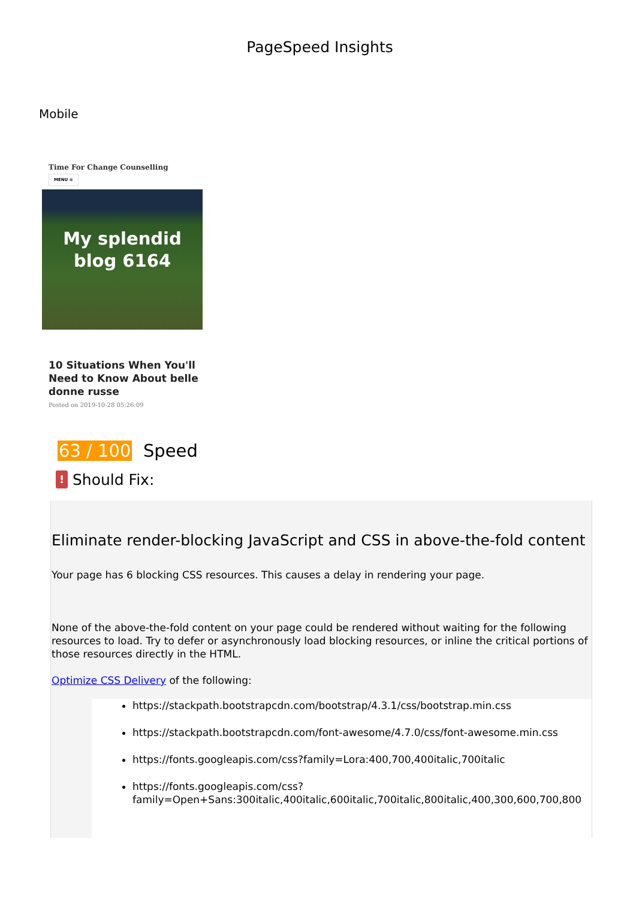PageSpeed Insights
Mobile
Time For Change Counselling
MENU ≡
My splendid
blog 6164
10 Situations When You'll Need to Know About belle donne russe
Posted on 2019-10-28 05:26:09
63 / 100 Speed
!
Should Fix:
Eliminate render-blocking JavaScript and CSS in above-the-fold content
Your page has 6 blocking CSS resources. This causes a delay in rendering your page.
None of the above-the-fold content on your page could be rendered without waiting for the following resources to load. Try to defer or asynchronously load blocking resources, or inline the critical portions of those resources directly in the HTML.
Optimize CSS Delivery of the following:
https://stackpath.bootstrapcdn.com/bootstrap/4.3.1/css/bootstrap.min.css
https://stackpath.bootstrapcdn.com/font-awesome/4.7.0/css/font-awesome.min.css
https://fonts.googleapis.com/css?family=Lora:400,700,400italic,700italic
https://fonts.googleapis.com/css?family=Open+Sans:300italic,400italic,600italic,700italic,800italic,400,300,600,700,800